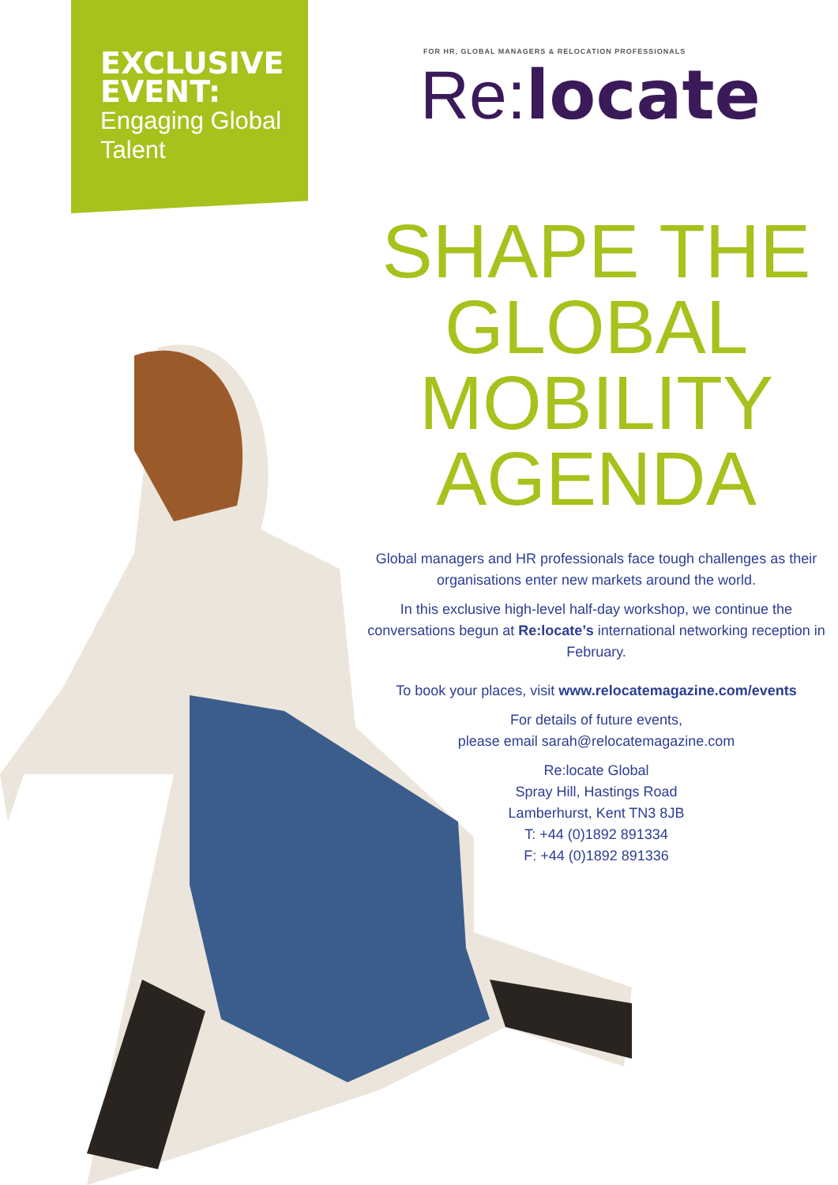EXCLUSIVE EVENT:
Engaging Global Talent
FOR HR, GLOBAL MANAGERS & RELOCATION PROFESSIONALS
Re:locate
SHAPE THE GLOBAL MOBILITY AGENDA
Global managers and HR professionals face tough challenges as their organisations enter new markets around the world.
In this exclusive high-level half-day workshop, we continue the conversations begun at Re:locate’s international networking reception in February.
To book your places, visit www.relocatemagazine.com/events
For details of future events,
please email sarah@relocatemagazine.com
Re:locate Global
Spray Hill, Hastings Road
Lamberhurst, Kent TN3 8JB
T: +44 (0)1892 891334
F: +44 (0)1892 891336